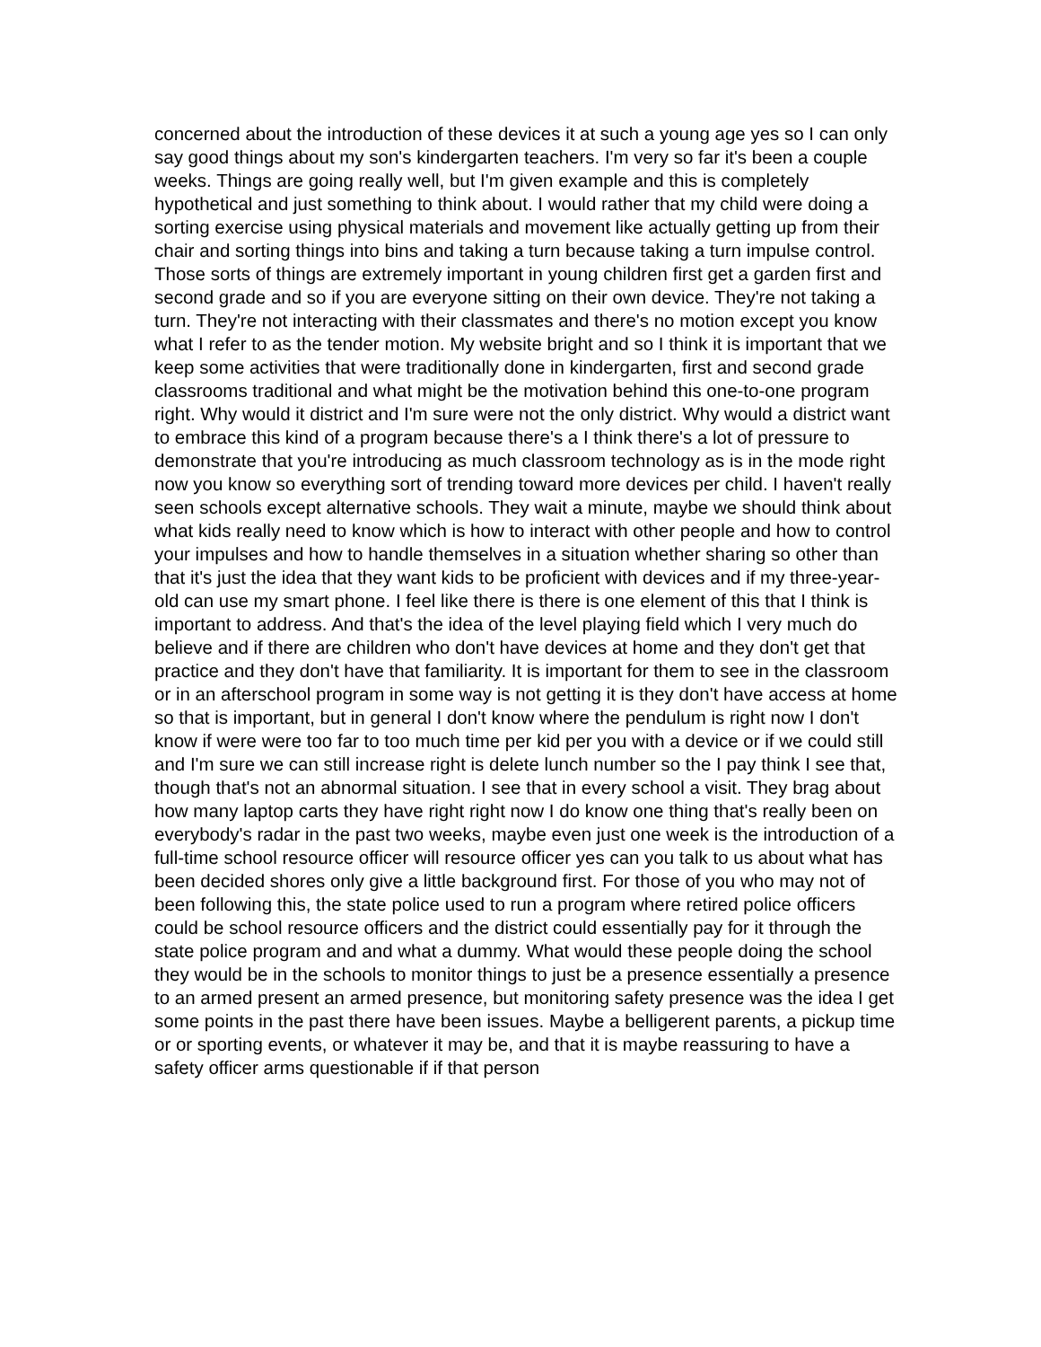concerned about the introduction of these devices it at such a young age yes so I can only say good things about my son's kindergarten teachers. I'm very so far it's been a couple weeks. Things are going really well, but I'm given example and this is completely hypothetical and just something to think about. I would rather that my child were doing a sorting exercise using physical materials and movement like actually getting up from their chair and sorting things into bins and taking a turn because taking a turn impulse control. Those sorts of things are extremely important in young children first get a garden first and second grade and so if you are everyone sitting on their own device. They're not taking a turn. They're not interacting with their classmates and there's no motion except you know what I refer to as the tender motion. My website bright and so I think it is important that we keep some activities that were traditionally done in kindergarten, first and second grade classrooms traditional and what might be the motivation behind this one-to-one program right. Why would it district and I'm sure were not the only district. Why would a district want to embrace this kind of a program because there's a I think there's a lot of pressure to demonstrate that you're introducing as much classroom technology as is in the mode right now you know so everything sort of trending toward more devices per child. I haven't really seen schools except alternative schools. They wait a minute, maybe we should think about what kids really need to know which is how to interact with other people and how to control your impulses and how to handle themselves in a situation whether sharing so other than that it's just the idea that they want kids to be proficient with devices and if my three-year-old can use my smart phone. I feel like there is there is one element of this that I think is important to address. And that's the idea of the level playing field which I very much do believe and if there are children who don't have devices at home and they don't get that practice and they don't have that familiarity. It is important for them to see in the classroom or in an afterschool program in some way is not getting it is they don't have access at home so that is important, but in general I don't know where the pendulum is right now I don't know if were were too far to too much time per kid per you with a device or if we could still and I'm sure we can still increase right is delete lunch number so the I pay think I see that, though that's not an abnormal situation. I see that in every school a visit. They brag about how many laptop carts they have right right now I do know one thing that's really been on everybody's radar in the past two weeks, maybe even just one week is the introduction of a full-time school resource officer will resource officer yes can you talk to us about what has been decided shores only give a little background first. For those of you who may not of been following this, the state police used to run a program where retired police officers could be school resource officers and the district could essentially pay for it through the state police program and and what a dummy. What would these people doing the school they would be in the schools to monitor things to just be a presence essentially a presence to an armed present an armed presence, but monitoring safety presence was the idea I get some points in the past there have been issues. Maybe a belligerent parents, a pickup time or or sporting events, or whatever it may be, and that it is maybe reassuring to have a safety officer arms questionable if if that person